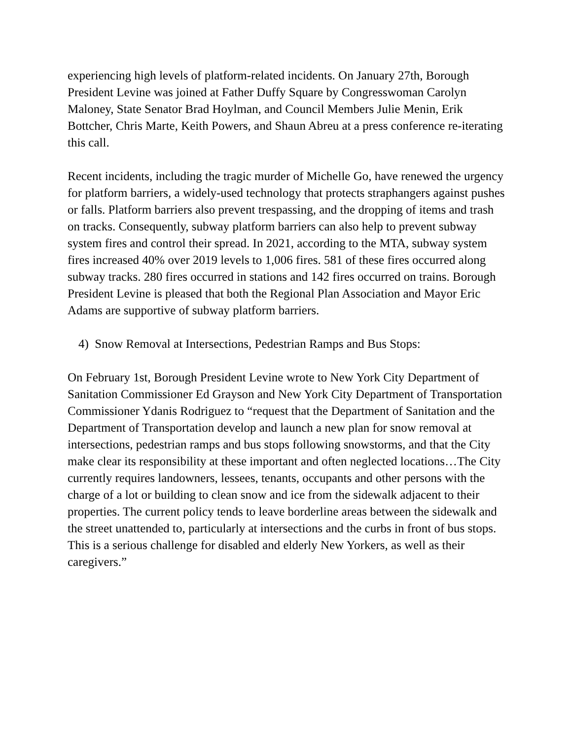experiencing high levels of platform-related incidents. On January 27th, Borough President Levine was joined at Father Duffy Square by Congresswoman Carolyn Maloney, State Senator Brad Hoylman, and Council Members Julie Menin, Erik Bottcher, Chris Marte, Keith Powers, and Shaun Abreu at a press conference re-iterating this call.
Recent incidents, including the tragic murder of Michelle Go, have renewed the urgency for platform barriers, a widely-used technology that protects straphangers against pushes or falls. Platform barriers also prevent trespassing, and the dropping of items and trash on tracks. Consequently, subway platform barriers can also help to prevent subway system fires and control their spread. In 2021, according to the MTA, subway system fires increased 40% over 2019 levels to 1,006 fires. 581 of these fires occurred along subway tracks. 280 fires occurred in stations and 142 fires occurred on trains. Borough President Levine is pleased that both the Regional Plan Association and Mayor Eric Adams are supportive of subway platform barriers.
4) Snow Removal at Intersections, Pedestrian Ramps and Bus Stops:
On February 1st, Borough President Levine wrote to New York City Department of Sanitation Commissioner Ed Grayson and New York City Department of Transportation Commissioner Ydanis Rodriguez to “request that the Department of Sanitation and the Department of Transportation develop and launch a new plan for snow removal at intersections, pedestrian ramps and bus stops following snowstorms, and that the City make clear its responsibility at these important and often neglected locations…The City currently requires landowners, lessees, tenants, occupants and other persons with the charge of a lot or building to clean snow and ice from the sidewalk adjacent to their properties. The current policy tends to leave borderline areas between the sidewalk and the street unattended to, particularly at intersections and the curbs in front of bus stops. This is a serious challenge for disabled and elderly New Yorkers, as well as their caregivers.”